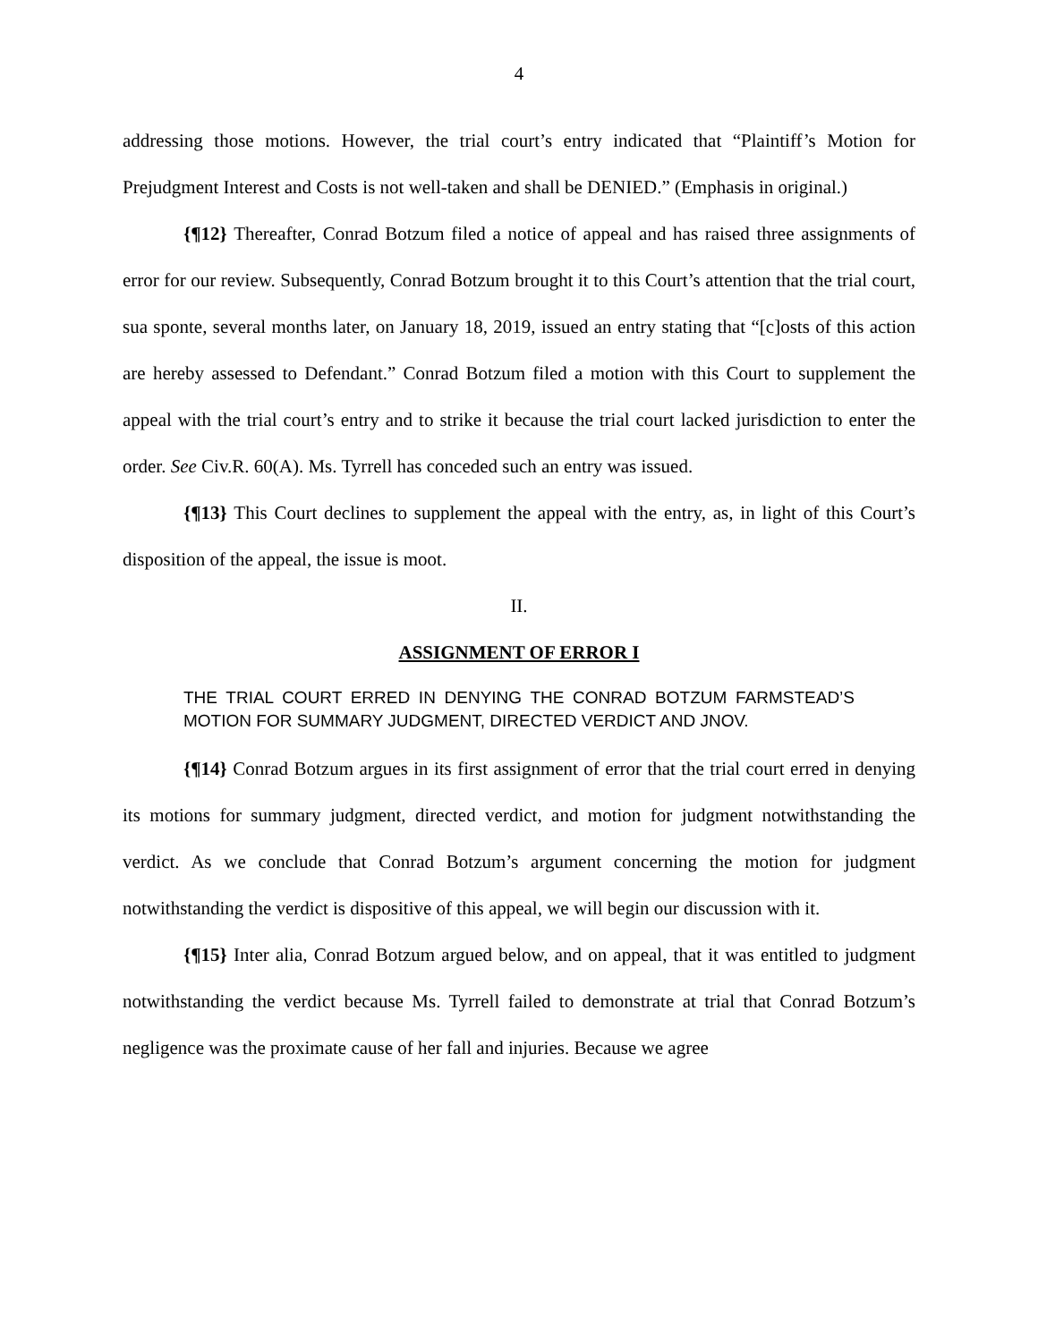4
addressing those motions. However, the trial court’s entry indicated that “Plaintiff’s Motion for Prejudgment Interest and Costs is not well-taken and shall be DENIED.” (Emphasis in original.)
{¶12} Thereafter, Conrad Botzum filed a notice of appeal and has raised three assignments of error for our review. Subsequently, Conrad Botzum brought it to this Court’s attention that the trial court, sua sponte, several months later, on January 18, 2019, issued an entry stating that “[c]osts of this action are hereby assessed to Defendant.” Conrad Botzum filed a motion with this Court to supplement the appeal with the trial court’s entry and to strike it because the trial court lacked jurisdiction to enter the order. See Civ.R. 60(A). Ms. Tyrrell has conceded such an entry was issued.
{¶13} This Court declines to supplement the appeal with the entry, as, in light of this Court’s disposition of the appeal, the issue is moot.
II.
ASSIGNMENT OF ERROR I
THE TRIAL COURT ERRED IN DENYING THE CONRAD BOTZUM FARMSTEAD’S MOTION FOR SUMMARY JUDGMENT, DIRECTED VERDICT AND JNOV.
{¶14} Conrad Botzum argues in its first assignment of error that the trial court erred in denying its motions for summary judgment, directed verdict, and motion for judgment notwithstanding the verdict. As we conclude that Conrad Botzum’s argument concerning the motion for judgment notwithstanding the verdict is dispositive of this appeal, we will begin our discussion with it.
{¶15} Inter alia, Conrad Botzum argued below, and on appeal, that it was entitled to judgment notwithstanding the verdict because Ms. Tyrrell failed to demonstrate at trial that Conrad Botzum’s negligence was the proximate cause of her fall and injuries. Because we agree